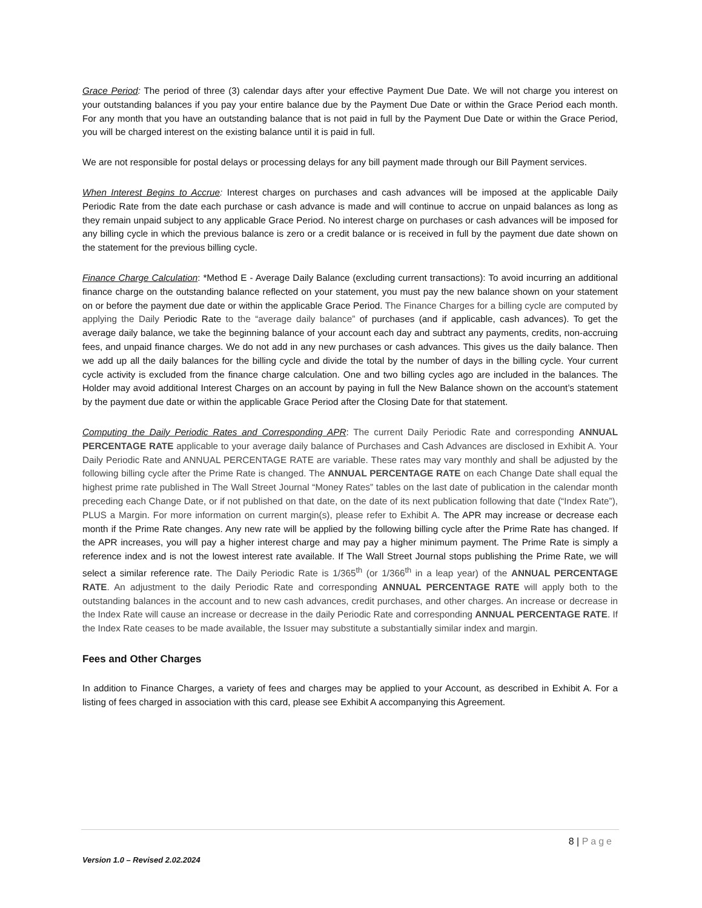Grace Period: The period of three (3) calendar days after your effective Payment Due Date. We will not charge you interest on your outstanding balances if you pay your entire balance due by the Payment Due Date or within the Grace Period each month. For any month that you have an outstanding balance that is not paid in full by the Payment Due Date or within the Grace Period, you will be charged interest on the existing balance until it is paid in full.
We are not responsible for postal delays or processing delays for any bill payment made through our Bill Payment services.
When Interest Begins to Accrue: Interest charges on purchases and cash advances will be imposed at the applicable Daily Periodic Rate from the date each purchase or cash advance is made and will continue to accrue on unpaid balances as long as they remain unpaid subject to any applicable Grace Period. No interest charge on purchases or cash advances will be imposed for any billing cycle in which the previous balance is zero or a credit balance or is received in full by the payment due date shown on the statement for the previous billing cycle.
Finance Charge Calculation: *Method E - Average Daily Balance (excluding current transactions): To avoid incurring an additional finance charge on the outstanding balance reflected on your statement, you must pay the new balance shown on your statement on or before the payment due date or within the applicable Grace Period. The Finance Charges for a billing cycle are computed by applying the Daily Periodic Rate to the “average daily balance” of purchases (and if applicable, cash advances). To get the average daily balance, we take the beginning balance of your account each day and subtract any payments, credits, non-accruing fees, and unpaid finance charges. We do not add in any new purchases or cash advances. This gives us the daily balance. Then we add up all the daily balances for the billing cycle and divide the total by the number of days in the billing cycle. Your current cycle activity is excluded from the finance charge calculation. One and two billing cycles ago are included in the balances. The Holder may avoid additional Interest Charges on an account by paying in full the New Balance shown on the account’s statement by the payment due date or within the applicable Grace Period after the Closing Date for that statement.
Computing the Daily Periodic Rates and Corresponding APR: The current Daily Periodic Rate and corresponding ANNUAL PERCENTAGE RATE applicable to your average daily balance of Purchases and Cash Advances are disclosed in Exhibit A. Your Daily Periodic Rate and ANNUAL PERCENTAGE RATE are variable. These rates may vary monthly and shall be adjusted by the following billing cycle after the Prime Rate is changed. The ANNUAL PERCENTAGE RATE on each Change Date shall equal the highest prime rate published in The Wall Street Journal “Money Rates” tables on the last date of publication in the calendar month preceding each Change Date, or if not published on that date, on the date of its next publication following that date (“Index Rate”), PLUS a Margin. For more information on current margin(s), please refer to Exhibit A. The APR may increase or decrease each month if the Prime Rate changes. Any new rate will be applied by the following billing cycle after the Prime Rate has changed. If the APR increases, you will pay a higher interest charge and may pay a higher minimum payment. The Prime Rate is simply a reference index and is not the lowest interest rate available. If The Wall Street Journal stops publishing the Prime Rate, we will select a similar reference rate. The Daily Periodic Rate is 1/365<sup>th</sup> (or 1/366<sup>th</sup> in a leap year) of the ANNUAL PERCENTAGE RATE. An adjustment to the daily Periodic Rate and corresponding ANNUAL PERCENTAGE RATE will apply both to the outstanding balances in the account and to new cash advances, credit purchases, and other charges. An increase or decrease in the Index Rate will cause an increase or decrease in the daily Periodic Rate and corresponding ANNUAL PERCENTAGE RATE. If the Index Rate ceases to be made available, the Issuer may substitute a substantially similar index and margin.
Fees and Other Charges
In addition to Finance Charges, a variety of fees and charges may be applied to your Account, as described in Exhibit A. For a listing of fees charged in association with this card, please see Exhibit A accompanying this Agreement.
8 | Page
Version 1.0 – Revised 2.02.2024